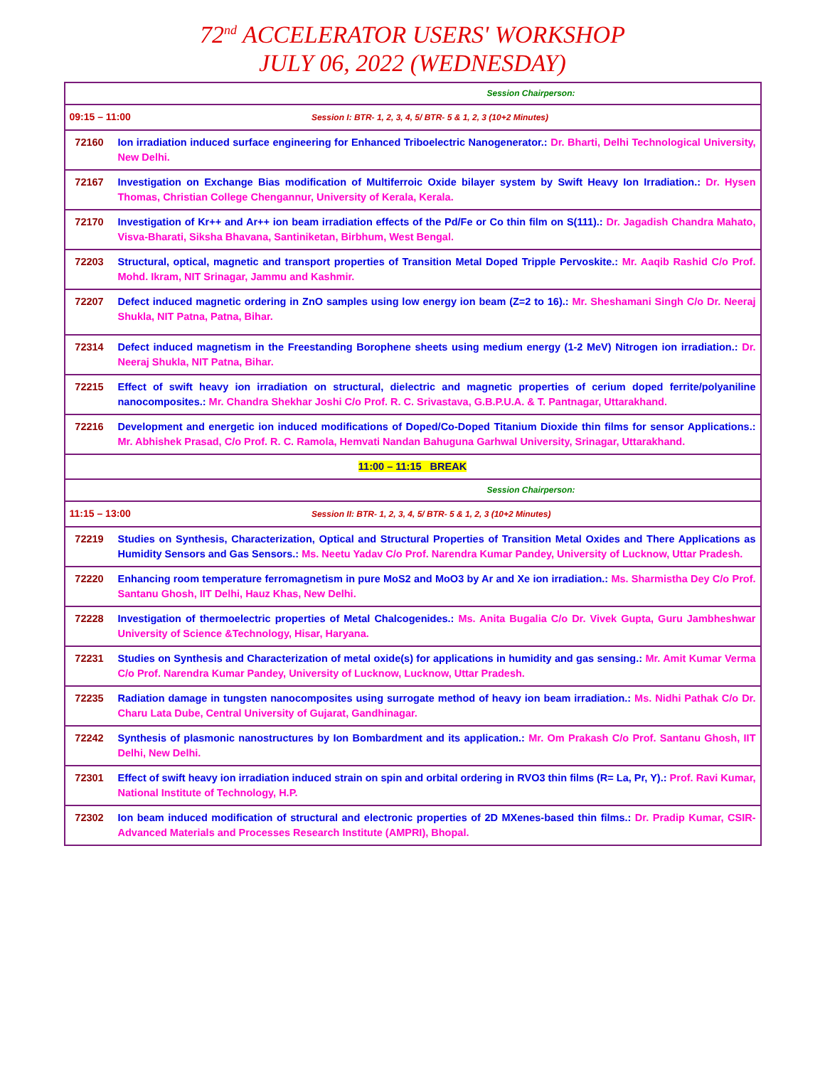72<sup>nd</sup> ACCELERATOR USERS' WORKSHOP
JULY 06, 2022 (WEDNESDAY)
| Session Chairperson: | |
| 09:15 – 11:00 Session I: BTR- 1, 2, 3, 4, 5/ BTR- 5 & 1, 2, 3 (10+2 Minutes) | |
| 72160 | Ion irradiation induced surface engineering for Enhanced Triboelectric Nanogenerator.: Dr. Bharti, Delhi Technological University, New Delhi. |
| 72167 | Investigation on Exchange Bias modification of Multiferroic Oxide bilayer system by Swift Heavy Ion Irradiation.: Dr. Hysen Thomas, Christian College Chengannur, University of Kerala, Kerala. |
| 72170 | Investigation of Kr++ and Ar++ ion beam irradiation effects of the Pd/Fe or Co thin film on S(111).: Dr. Jagadish Chandra Mahato, Visva-Bharati, Siksha Bhavana, Santiniketan, Birbhum, West Bengal. |
| 72203 | Structural, optical, magnetic and transport properties of Transition Metal Doped Tripple Pervoskite.: Mr. Aaqib Rashid C/o Prof. Mohd. Ikram, NIT Srinagar, Jammu and Kashmir. |
| 72207 | Defect induced magnetic ordering in ZnO samples using low energy ion beam (Z=2 to 16).: Mr. Sheshamani Singh C/o Dr. Neeraj Shukla, NIT Patna, Patna, Bihar. |
| 72314 | Defect induced magnetism in the Freestanding Borophene sheets using medium energy (1-2 MeV) Nitrogen ion irradiation.: Dr. Neeraj Shukla, NIT Patna, Bihar. |
| 72215 | Effect of swift heavy ion irradiation on structural, dielectric and magnetic properties of cerium doped ferrite/polyaniline nanocomposites.: Mr. Chandra Shekhar Joshi C/o Prof. R. C. Srivastava, G.B.P.U.A. & T. Pantnagar, Uttarakhand. |
| 72216 | Development and energetic ion induced modifications of Doped/Co-Doped Titanium Dioxide thin films for sensor Applications.: Mr. Abhishek Prasad, C/o Prof. R. C. Ramola, Hemvati Nandan Bahuguna Garhwal University, Srinagar, Uttarakhand. |
| 11:00 – 11:15 BREAK | |
| Session Chairperson: | |
| 11:15 – 13:00 Session II: BTR- 1, 2, 3, 4, 5/ BTR- 5 & 1, 2, 3 (10+2 Minutes) | |
| 72219 | Studies on Synthesis, Characterization, Optical and Structural Properties of Transition Metal Oxides and There Applications as Humidity Sensors and Gas Sensors.: Ms. Neetu Yadav C/o Prof. Narendra Kumar Pandey, University of Lucknow, Uttar Pradesh. |
| 72220 | Enhancing room temperature ferromagnetism in pure MoS2 and MoO3 by Ar and Xe ion irradiation.: Ms. Sharmistha Dey C/o Prof. Santanu Ghosh, IIT Delhi, Hauz Khas, New Delhi. |
| 72228 | Investigation of thermoelectric properties of Metal Chalcogenides.: Ms. Anita Bugalia C/o Dr. Vivek Gupta, Guru Jambheshwar University of Science &Technology, Hisar, Haryana. |
| 72231 | Studies on Synthesis and Characterization of metal oxide(s) for applications in humidity and gas sensing.: Mr. Amit Kumar Verma C/o Prof. Narendra Kumar Pandey, University of Lucknow, Lucknow, Uttar Pradesh. |
| 72235 | Radiation damage in tungsten nanocomposites using surrogate method of heavy ion beam irradiation.: Ms. Nidhi Pathak C/o Dr. Charu Lata Dube, Central University of Gujarat, Gandhinagar. |
| 72242 | Synthesis of plasmonic nanostructures by Ion Bombardment and its application.: Mr. Om Prakash C/o Prof. Santanu Ghosh, IIT Delhi, New Delhi. |
| 72301 | Effect of swift heavy ion irradiation induced strain on spin and orbital ordering in RVO3 thin films (R= La, Pr, Y).: Prof. Ravi Kumar, National Institute of Technology, H.P. |
| 72302 | Ion beam induced modification of structural and electronic properties of 2D MXenes-based thin films.: Dr. Pradip Kumar, CSIR- Advanced Materials and Processes Research Institute (AMPRI), Bhopal. |